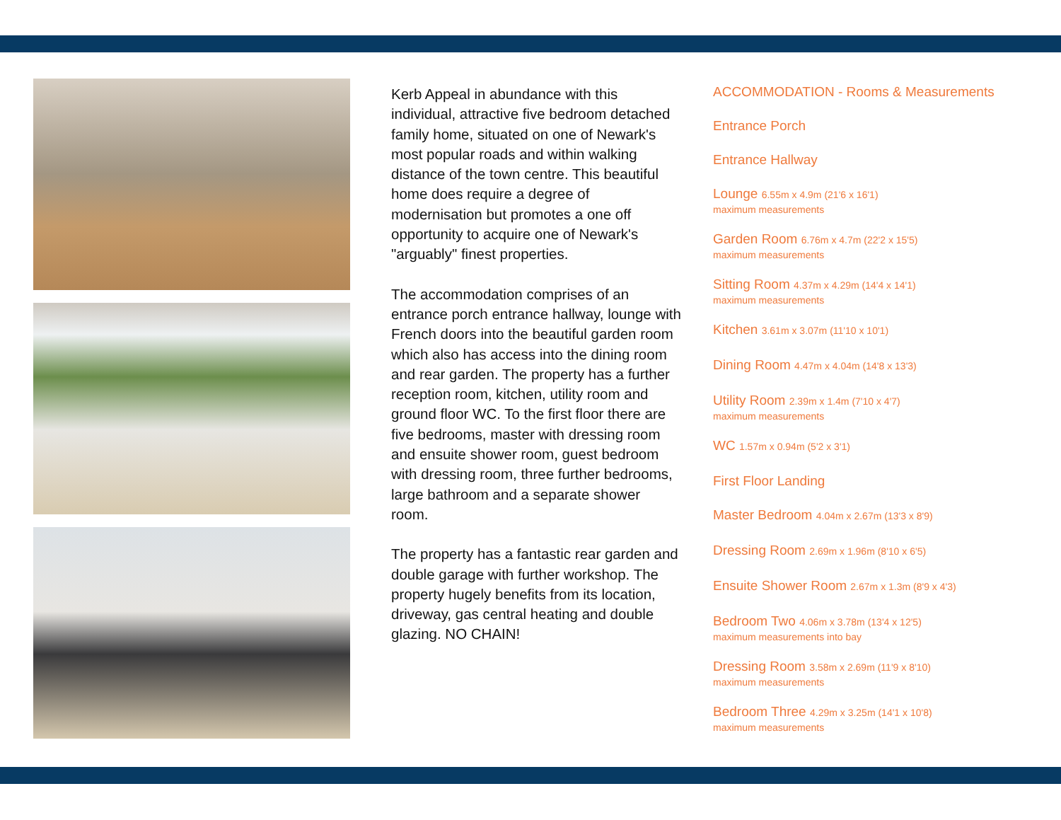Kerb Appeal in abundance with this individual, attractive five bedroom detached family home, situated on one of Newark's most popular roads and within walking distance of the town centre. This beautiful home does require a degree of modernisation but promotes a one off opportunity to acquire one of Newark's "arguably" finest properties.
The accommodation comprises of an entrance porch entrance hallway, lounge with French doors into the beautiful garden room which also has access into the dining room and rear garden. The property has a further reception room, kitchen, utility room and ground floor WC. To the first floor there are five bedrooms, master with dressing room and ensuite shower room, guest bedroom with dressing room, three further bedrooms, large bathroom and a separate shower room.
The property has a fantastic rear garden and double garage with further workshop. The property hugely benefits from its location, driveway, gas central heating and double glazing. NO CHAIN!
ACCOMMODATION - Rooms & Measurements
Entrance Porch
Entrance Hallway
Lounge 6.55m x 4.9m (21'6 x 16'1)
maximum measurements
Garden Room 6.76m x 4.7m (22'2 x 15'5)
maximum measurements
Sitting Room 4.37m x 4.29m (14'4 x 14'1)
maximum measurements
Kitchen 3.61m x 3.07m (11'10 x 10'1)
Dining Room 4.47m x 4.04m (14'8 x 13'3)
Utility Room 2.39m x 1.4m (7'10 x 4'7)
maximum measurements
WC 1.57m x 0.94m (5'2 x 3'1)
First Floor Landing
Master Bedroom 4.04m x 2.67m (13'3 x 8'9)
Dressing Room 2.69m x 1.96m (8'10 x 6'5)
Ensuite Shower Room 2.67m x 1.3m (8'9 x 4'3)
Bedroom Two 4.06m x 3.78m (13'4 x 12'5)
maximum measurements into bay
Dressing Room 3.58m x 2.69m (11'9 x 8'10)
maximum measurements
Bedroom Three 4.29m x 3.25m (14'1 x 10'8)
maximum measurements